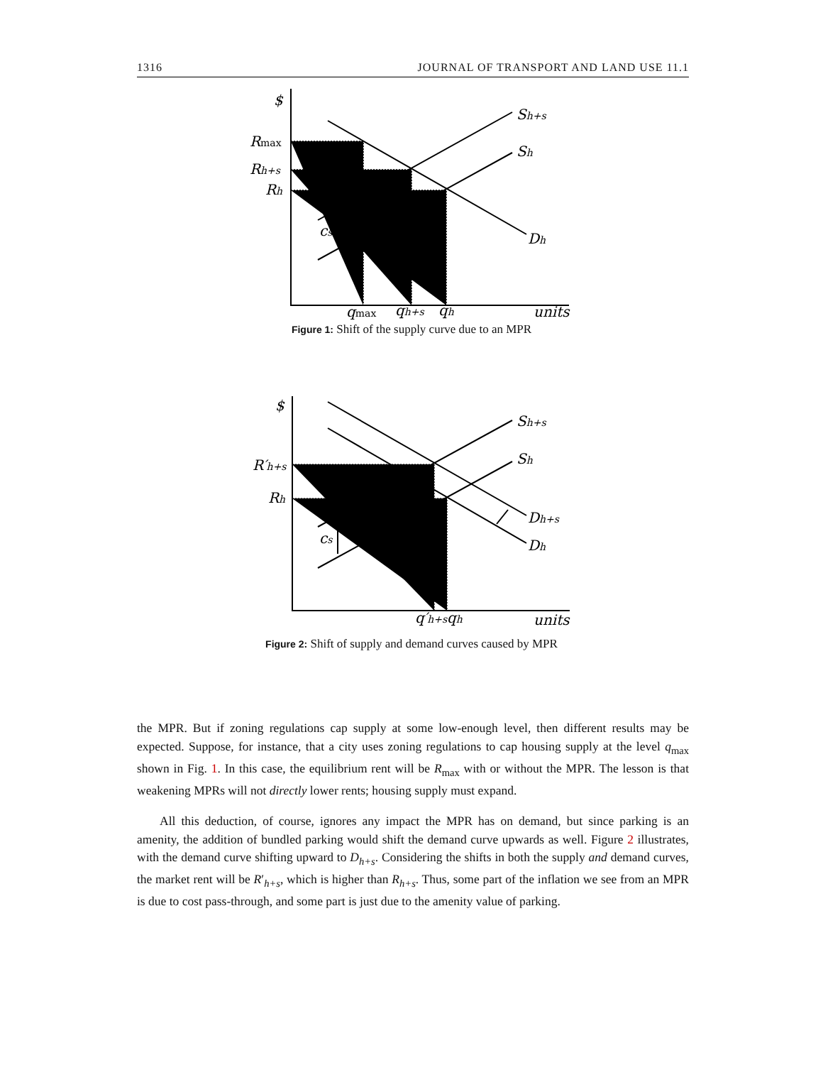1316 JOURNAL OF TRANSPORT AND LAND USE 11.1
$
Rmax
Rh+s
Rh
cs
Sh+s
Sh
Dh
qmax
qh+s
qh
units
Figure 1: Shift of the supply curve due to an MPR
$
R′h+s
Rh
cs
Sh+s
Sh
Dh+s
Dh
q′h+s
qh
units
Figure 2: Shift of supply and demand curves caused by MPR
the MPR. But if zoning regulations cap supply at some low-enough level, then different results may be expected. Suppose, for instance, that a city uses zoning regulations to cap housing supply at the level q<sub>max</sub> shown in Fig. 1. In this case, the equilibrium rent will be R<sub>max</sub> with or without the MPR. The lesson is that weakening MPRs will not directly lower rents; housing supply must expand.
All this deduction, of course, ignores any impact the MPR has on demand, but since parking is an amenity, the addition of bundled parking would shift the demand curve upwards as well. Figure 2 illustrates, with the demand curve shifting upward to D<sub>h+s</sub>. Considering the shifts in both the supply and demand curves, the market rent will be R′<sub>h+s</sub>, which is higher than R<sub>h+s</sub>. Thus, some part of the inflation we see from an MPR is due to cost pass-through, and some part is just due to the amenity value of parking.